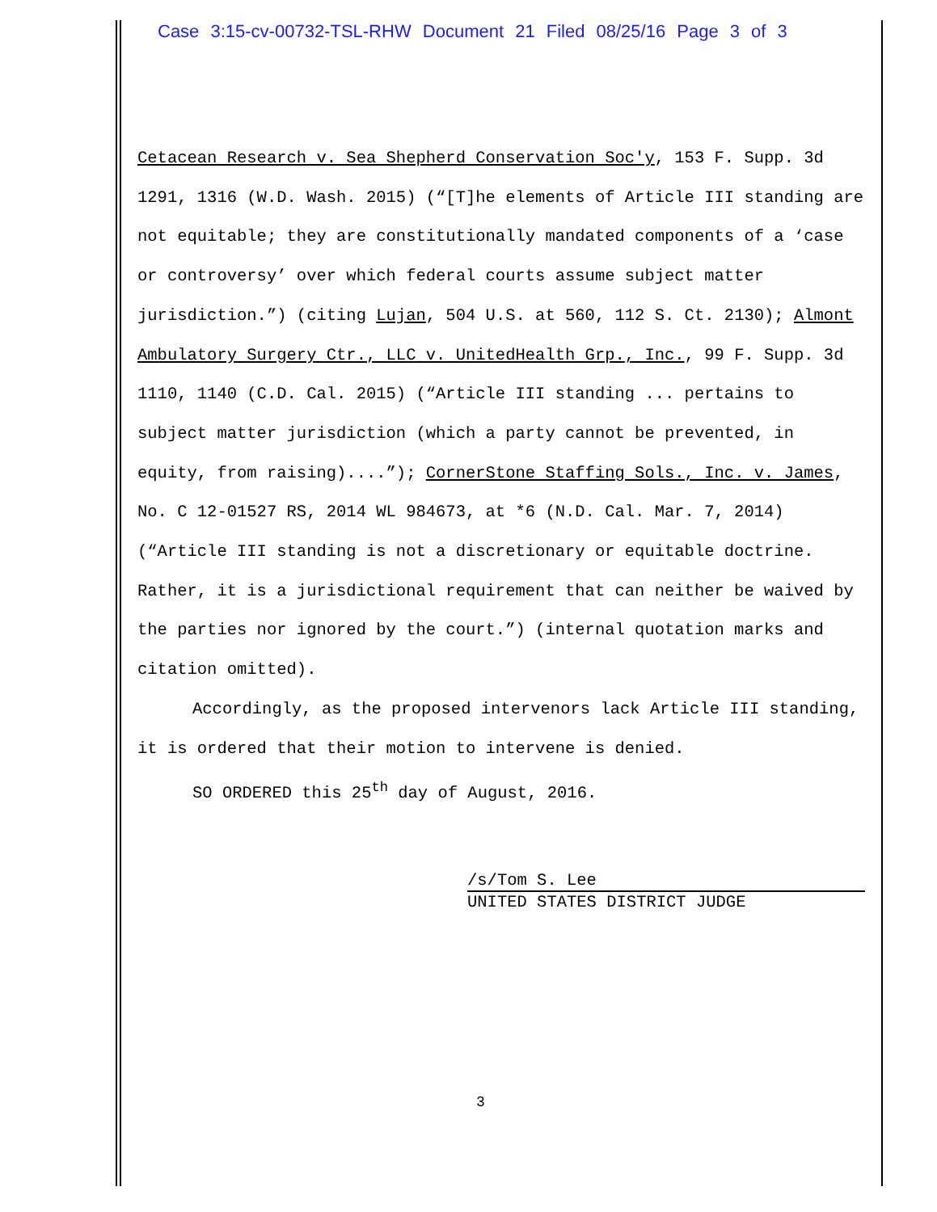Case 3:15-cv-00732-TSL-RHW Document 21 Filed 08/25/16 Page 3 of 3
Cetacean Research v. Sea Shepherd Conservation Soc'y, 153 F. Supp. 3d 1291, 1316 (W.D. Wash. 2015) (“[T]he elements of Article III standing are not equitable; they are constitutionally mandated components of a ‘case or controversy’ over which federal courts assume subject matter jurisdiction.”) (citing Lujan, 504 U.S. at 560, 112 S. Ct. 2130); Almont Ambulatory Surgery Ctr., LLC v. UnitedHealth Grp., Inc., 99 F. Supp. 3d 1110, 1140 (C.D. Cal. 2015) (“Article III standing ... pertains to subject matter jurisdiction (which a party cannot be prevented, in equity, from raising)....”); CornerStone Staffing Sols., Inc. v. James, No. C 12-01527 RS, 2014 WL 984673, at *6 (N.D. Cal. Mar. 7, 2014) (“Article III standing is not a discretionary or equitable doctrine. Rather, it is a jurisdictional requirement that can neither be waived by the parties nor ignored by the court.”) (internal quotation marks and citation omitted).
Accordingly, as the proposed intervenors lack Article III standing, it is ordered that their motion to intervene is denied.
SO ORDERED this 25<sup>th</sup> day of August, 2016.
/s/Tom S. Lee
UNITED STATES DISTRICT JUDGE
3